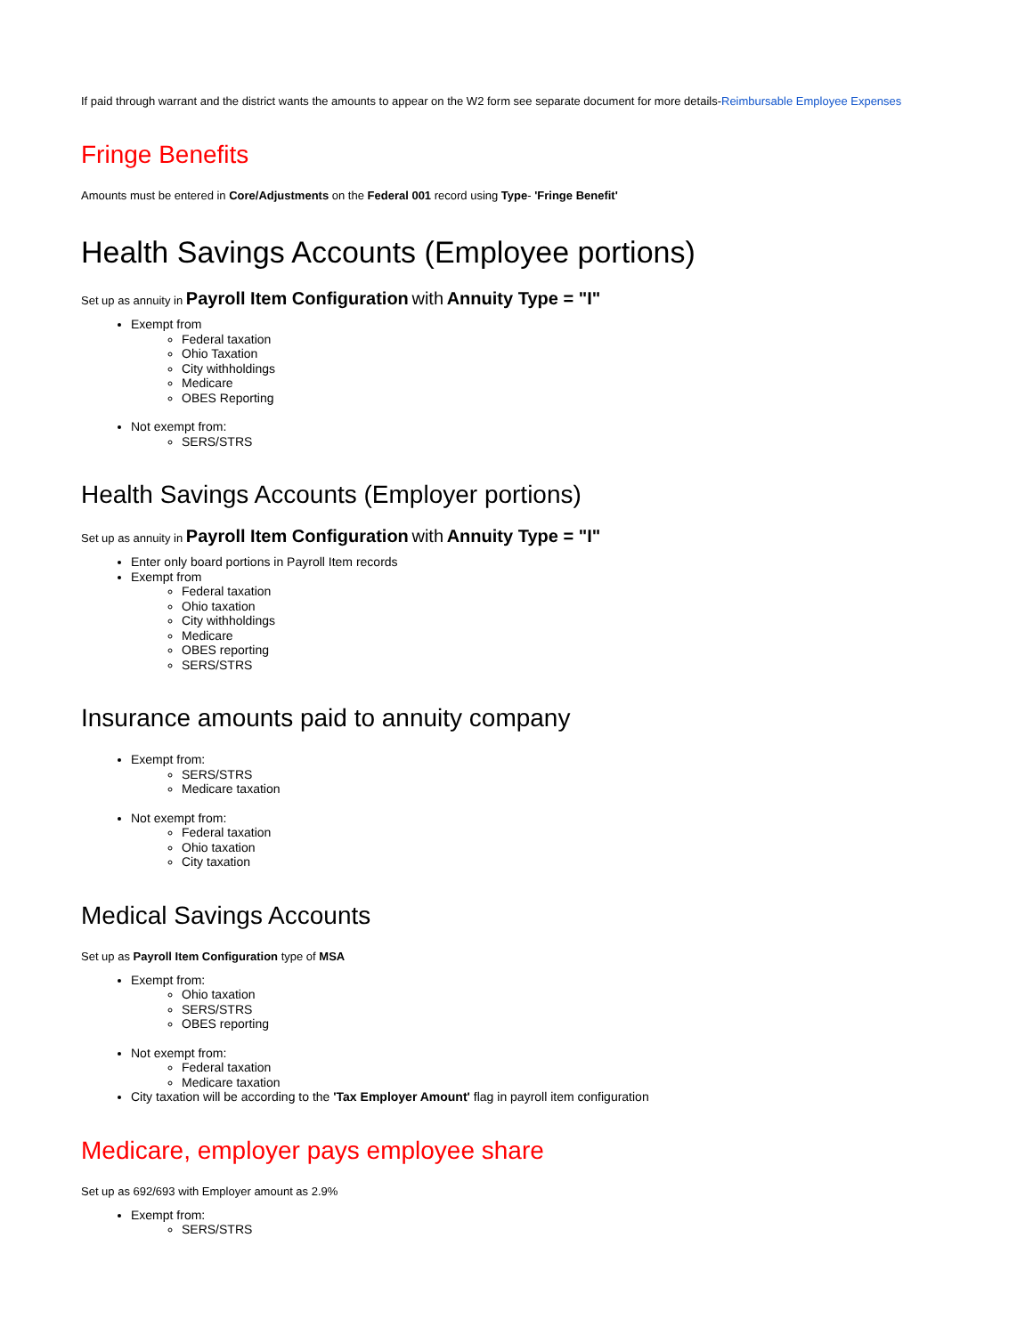If paid through warrant and the district wants the amounts to appear on the W2 form see separate document for more details-Reimbursable Employee Expenses
Fringe Benefits
Amounts must be entered in Core/Adjustments on the Federal 001 record using Type- 'Fringe Benefit'
Health Savings Accounts (Employee portions)
Set up as annuity in Payroll Item Configuration with Annuity Type = "I"
Exempt from
Federal taxation
Ohio Taxation
City withholdings
Medicare
OBES Reporting
Not exempt from:
SERS/STRS
Health Savings Accounts (Employer portions)
Set up as annuity in Payroll Item Configuration with Annuity Type = "I"
Enter only board portions in Payroll Item records
Exempt from
Federal taxation
Ohio taxation
City withholdings
Medicare
OBES reporting
SERS/STRS
Insurance amounts paid to annuity company
Exempt from:
SERS/STRS
Medicare taxation
Not exempt from:
Federal taxation
Ohio taxation
City taxation
Medical Savings Accounts
Set up as Payroll Item Configuration type of MSA
Exempt from:
Ohio taxation
SERS/STRS
OBES reporting
Not exempt from:
Federal taxation
Medicare taxation
City taxation will be according to the 'Tax Employer Amount' flag in payroll item configuration
Medicare, employer pays employee share
Set up as 692/693 with Employer amount as 2.9%
Exempt from:
SERS/STRS